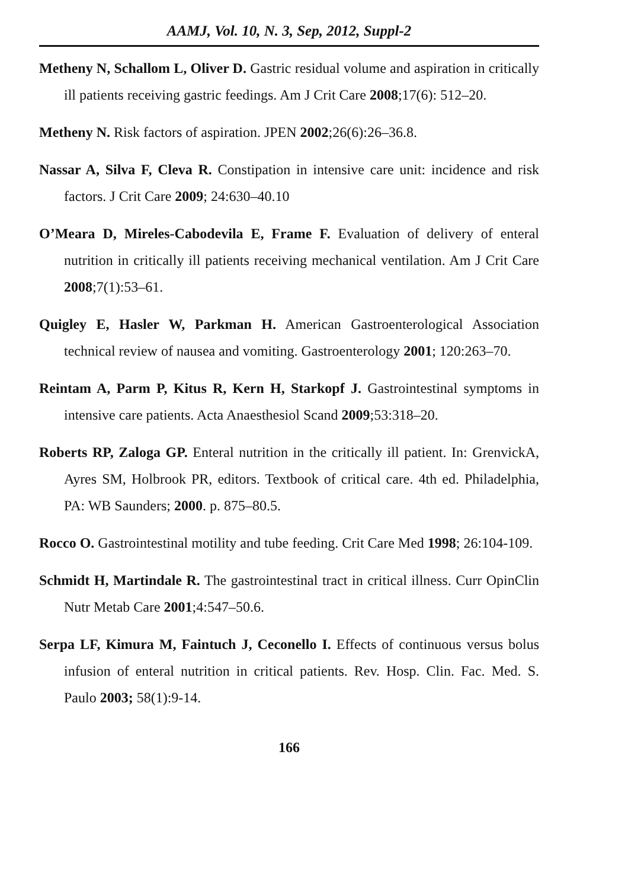AAMJ, Vol. 10, N. 3, Sep, 2012, Suppl-2
Metheny N, Schallom L, Oliver D. Gastric residual volume and aspiration in critically ill patients receiving gastric feedings. Am J Crit Care 2008;17(6): 512–20.
Metheny N. Risk factors of aspiration. JPEN 2002;26(6):26–36.8.
Nassar A, Silva F, Cleva R. Constipation in intensive care unit: incidence and risk factors. J Crit Care 2009; 24:630–40.10
O’Meara D, Mireles-Cabodevila E, Frame F. Evaluation of delivery of enteral nutrition in critically ill patients receiving mechanical ventilation. Am J Crit Care 2008;7(1):53–61.
Quigley E, Hasler W, Parkman H. American Gastroenterological Association technical review of nausea and vomiting. Gastroenterology 2001; 120:263–70.
Reintam A, Parm P, Kitus R, Kern H, Starkopf J. Gastrointestinal symptoms in intensive care patients. Acta Anaesthesiol Scand 2009;53:318–20.
Roberts RP, Zaloga GP. Enteral nutrition in the critically ill patient. In: GrenvickA, Ayres SM, Holbrook PR, editors. Textbook of critical care. 4th ed. Philadelphia, PA: WB Saunders; 2000. p. 875–80.5.
Rocco O. Gastrointestinal motility and tube feeding. Crit Care Med 1998; 26:104-109.
Schmidt H, Martindale R. The gastrointestinal tract in critical illness. Curr OpinClin Nutr Metab Care 2001;4:547–50.6.
Serpa LF, Kimura M, Faintuch J, Ceconello I. Effects of continuous versus bolus infusion of enteral nutrition in critical patients. Rev. Hosp. Clin. Fac. Med. S. Paulo 2003; 58(1):9-14.
166